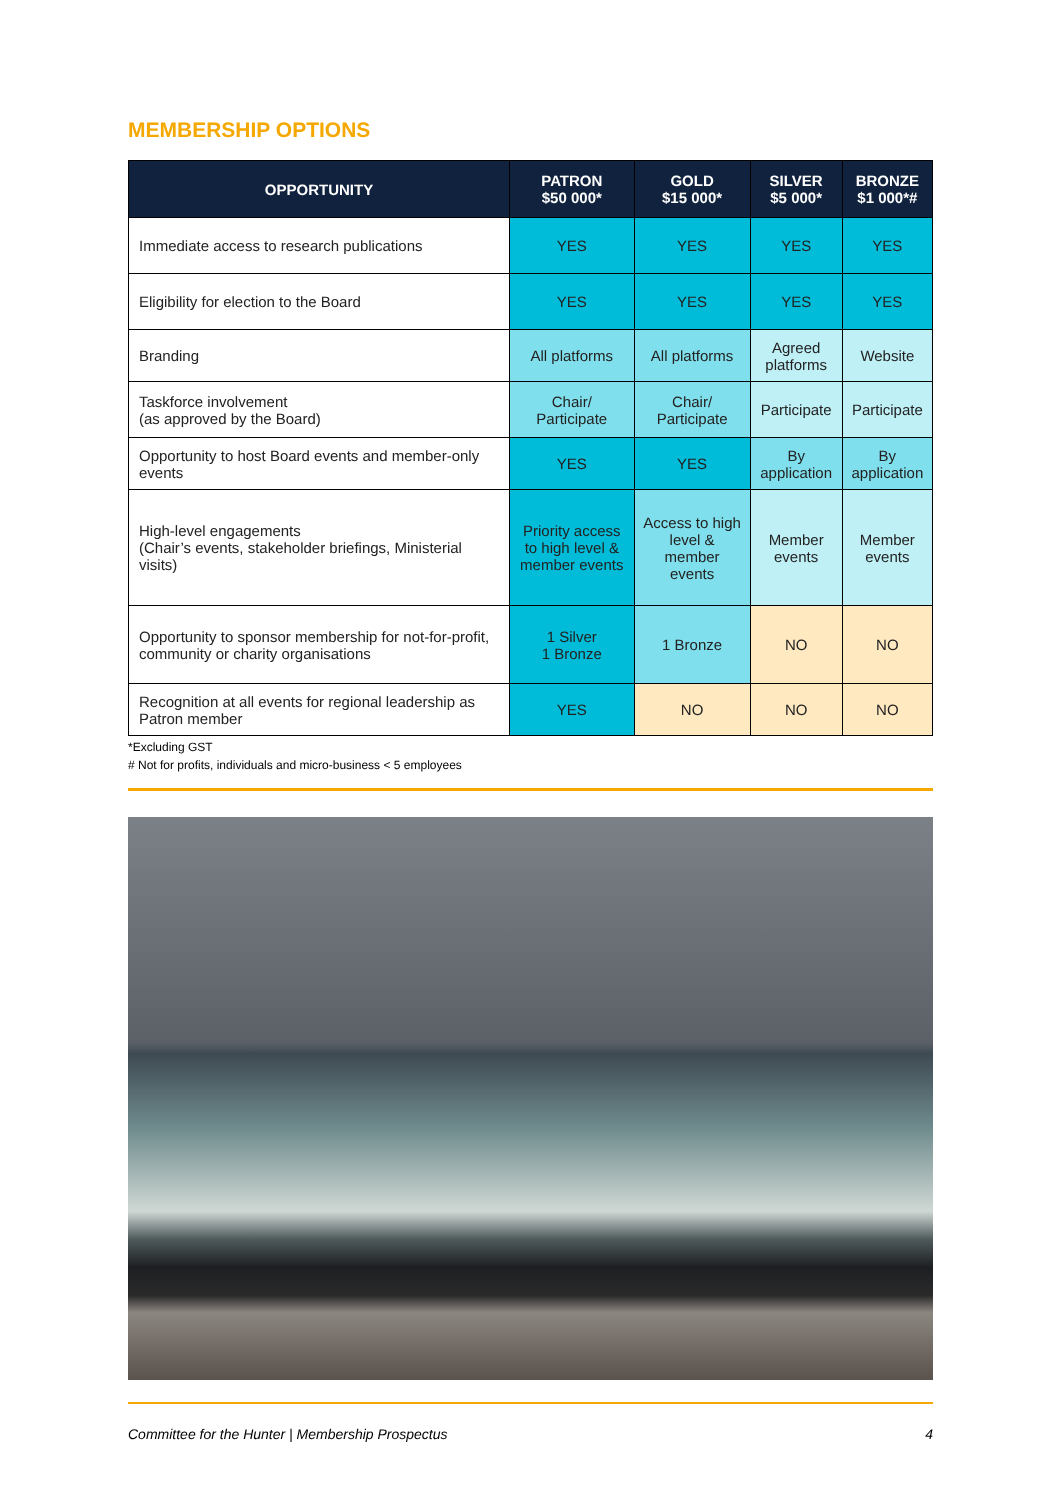MEMBERSHIP OPTIONS
| OPPORTUNITY | PATRON $50 000* | GOLD $15 000* | SILVER $5 000* | BRONZE $1 000*# |
| --- | --- | --- | --- | --- |
| Immediate access to research publications | YES | YES | YES | YES |
| Eligibility for election to the Board | YES | YES | YES | YES |
| Branding | All platforms | All platforms | Agreed platforms | Website |
| Taskforce involvement (as approved by the Board) | Chair/ Participate | Chair/ Participate | Participate | Participate |
| Opportunity to host Board events and member-only events | YES | YES | By application | By application |
| High-level engagements (Chair’s events, stakeholder briefings, Ministerial visits) | Priority access to high level & member events | Access to high level & member events | Member events | Member events |
| Opportunity to sponsor membership for not-for-profit, community or charity organisations | 1 Silver 1 Bronze | 1 Bronze | NO | NO |
| Recognition at all events for regional leadership as Patron member | YES | NO | NO | NO |
*Excluding GST
# Not for profits, individuals and micro-business < 5 employees
Committee for the Hunter | Membership Prospectus 4